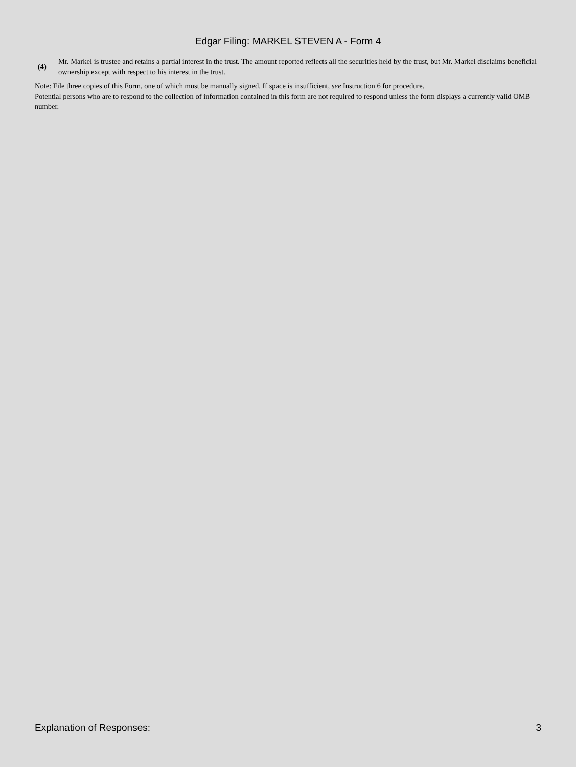Edgar Filing: MARKEL STEVEN A - Form 4
(4)
Mr. Markel is trustee and retains a partial interest in the trust. The amount reported reflects all the securities held by the trust, but Mr. Markel disclaims beneficial ownership except with respect to his interest in the trust.
Note: File three copies of this Form, one of which must be manually signed. If space is insufficient, see Instruction 6 for procedure.
Potential persons who are to respond to the collection of information contained in this form are not required to respond unless the form displays a currently valid OMB number.
Explanation of Responses: 3